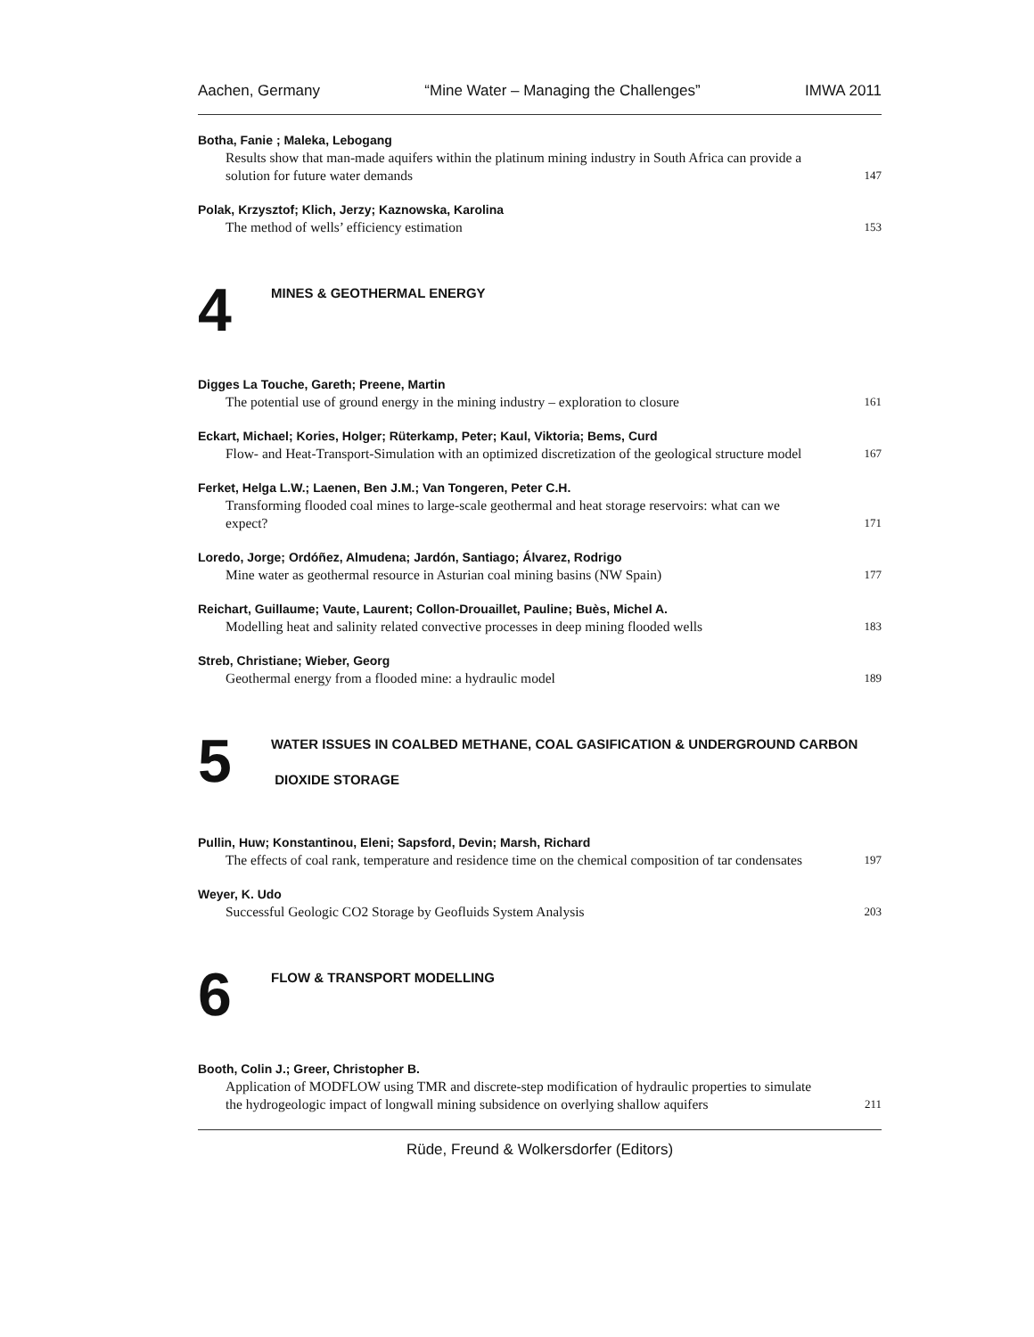Aachen, Germany “Mine Water – Managing the Challenges” IMWA 2011
Botha, Fanie ; Maleka, Lebogang
Results show that man-made aquifers within the platinum mining industry in South Africa can provide a solution for future water demands 147
Polak, Krzysztof; Klich, Jerzy; Kaznowska, Karolina
The method of wells’ efficiency estimation 153
4
MINES & GEOTHERMAL ENERGY
Digges La Touche, Gareth; Preene, Martin
The potential use of ground energy in the mining industry – exploration to closure 161
Eckart, Michael; Kories, Holger; Rüterkamp, Peter; Kaul, Viktoria; Bems, Curd
Flow- and Heat-Transport-Simulation with an optimized discretization of the geological structure model 167
Ferket, Helga L.W.; Laenen, Ben J.M.; Van Tongeren, Peter C.H.
Transforming flooded coal mines to large-scale geothermal and heat storage reservoirs: what can we expect? 171
Loredo, Jorge; Ordóñez, Almudena; Jardón, Santiago; Álvarez, Rodrigo
Mine water as geothermal resource in Asturian coal mining basins (NW Spain) 177
Reichart, Guillaume; Vaute, Laurent; Collon-Drouaillet, Pauline; Buès, Michel A.
Modelling heat and salinity related convective processes in deep mining flooded wells 183
Streb, Christiane; Wieber, Georg
Geothermal energy from a flooded mine: a hydraulic model 189
5
WATER ISSUES IN COALBED METHANE, COAL GASIFICATION & UNDERGROUND CARBON
DIOXIDE STORAGE
Pullin, Huw; Konstantinou, Eleni; Sapsford, Devin; Marsh, Richard
The effects of coal rank, temperature and residence time on the chemical composition of tar condensates 197
Weyer, K. Udo
Successful Geologic CO2 Storage by Geofluids System Analysis 203
6
FLOW & TRANSPORT MODELLING
Booth, Colin J.; Greer, Christopher B.
Application of MODFLOW using TMR and discrete-step modification of hydraulic properties to simulate the hydrogeologic impact of longwall mining subsidence on overlying shallow aquifers 211
Rüde, Freund & Wolkersdorfer (Editors)